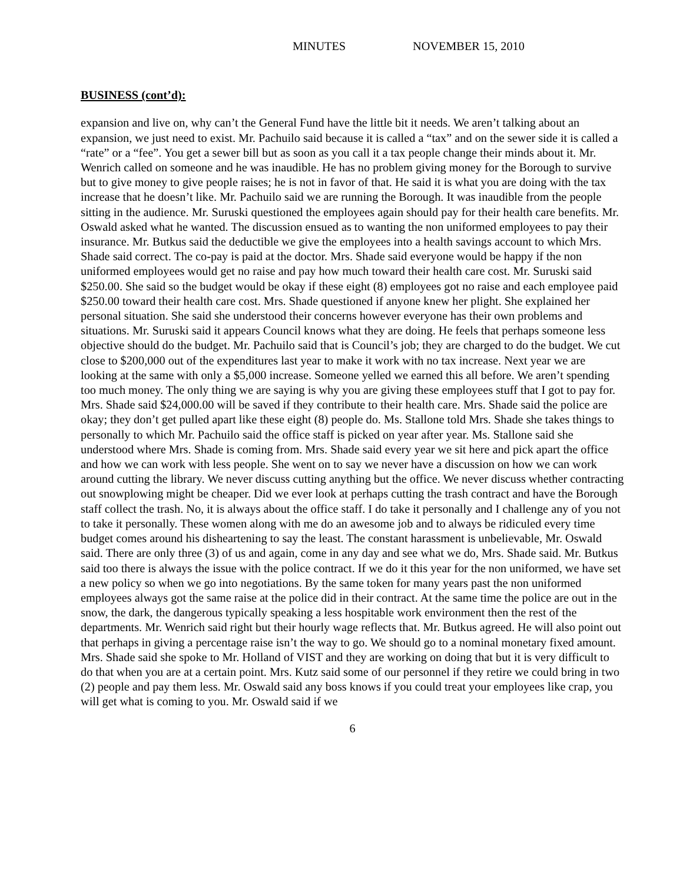MINUTES NOVEMBER 15, 2010
BUSINESS (cont’d):
expansion and live on, why can’t the General Fund have the little bit it needs. We aren’t talking about an expansion, we just need to exist. Mr. Pachuilo said because it is called a “tax” and on the sewer side it is called a “rate” or a “fee”. You get a sewer bill but as soon as you call it a tax people change their minds about it. Mr. Wenrich called on someone and he was inaudible. He has no problem giving money for the Borough to survive but to give money to give people raises; he is not in favor of that. He said it is what you are doing with the tax increase that he doesn’t like. Mr. Pachuilo said we are running the Borough. It was inaudible from the people sitting in the audience. Mr. Suruski questioned the employees again should pay for their health care benefits. Mr. Oswald asked what he wanted. The discussion ensued as to wanting the non uniformed employees to pay their insurance. Mr. Butkus said the deductible we give the employees into a health savings account to which Mrs. Shade said correct. The co-pay is paid at the doctor. Mrs. Shade said everyone would be happy if the non uniformed employees would get no raise and pay how much toward their health care cost. Mr. Suruski said $250.00. She said so the budget would be okay if these eight (8) employees got no raise and each employee paid $250.00 toward their health care cost. Mrs. Shade questioned if anyone knew her plight. She explained her personal situation. She said she understood their concerns however everyone has their own problems and situations. Mr. Suruski said it appears Council knows what they are doing. He feels that perhaps someone less objective should do the budget. Mr. Pachuilo said that is Council’s job; they are charged to do the budget. We cut close to $200,000 out of the expenditures last year to make it work with no tax increase. Next year we are looking at the same with only a $5,000 increase. Someone yelled we earned this all before. We aren’t spending too much money. The only thing we are saying is why you are giving these employees stuff that I got to pay for. Mrs. Shade said $24,000.00 will be saved if they contribute to their health care. Mrs. Shade said the police are okay; they don’t get pulled apart like these eight (8) people do. Ms. Stallone told Mrs. Shade she takes things to personally to which Mr. Pachuilo said the office staff is picked on year after year. Ms. Stallone said she understood where Mrs. Shade is coming from. Mrs. Shade said every year we sit here and pick apart the office and how we can work with less people. She went on to say we never have a discussion on how we can work around cutting the library. We never discuss cutting anything but the office. We never discuss whether contracting out snowplowing might be cheaper. Did we ever look at perhaps cutting the trash contract and have the Borough staff collect the trash. No, it is always about the office staff. I do take it personally and I challenge any of you not to take it personally. These women along with me do an awesome job and to always be ridiculed every time budget comes around his disheartening to say the least. The constant harassment is unbelievable, Mr. Oswald said. There are only three (3) of us and again, come in any day and see what we do, Mrs. Shade said. Mr. Butkus said too there is always the issue with the police contract. If we do it this year for the non uniformed, we have set a new policy so when we go into negotiations. By the same token for many years past the non uniformed employees always got the same raise at the police did in their contract. At the same time the police are out in the snow, the dark, the dangerous typically speaking a less hospitable work environment then the rest of the departments. Mr. Wenrich said right but their hourly wage reflects that. Mr. Butkus agreed. He will also point out that perhaps in giving a percentage raise isn’t the way to go. We should go to a nominal monetary fixed amount. Mrs. Shade said she spoke to Mr. Holland of VIST and they are working on doing that but it is very difficult to do that when you are at a certain point. Mrs. Kutz said some of our personnel if they retire we could bring in two (2) people and pay them less. Mr. Oswald said any boss knows if you could treat your employees like crap, you will get what is coming to you. Mr. Oswald said if we
6